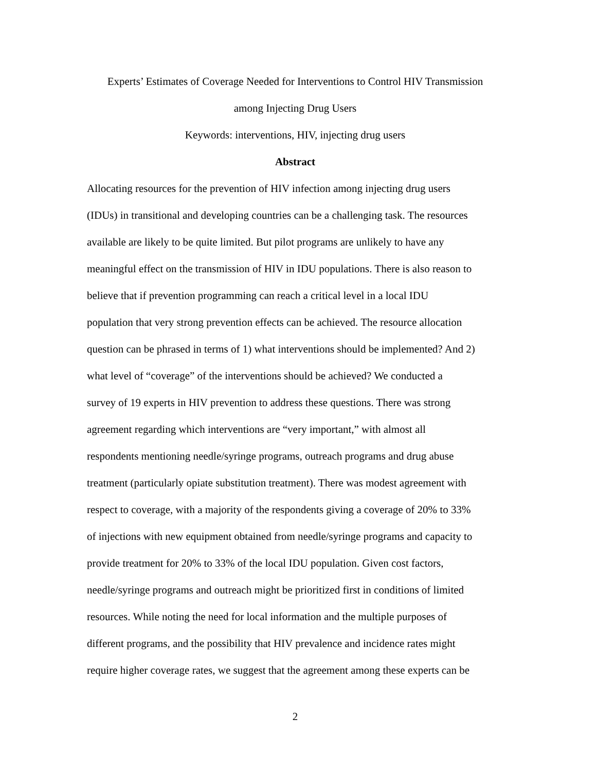Experts’ Estimates of Coverage Needed for Interventions to Control HIV Transmission
among Injecting Drug Users
Keywords: interventions, HIV, injecting drug users
Abstract
Allocating resources for the prevention of HIV infection among injecting drug users
(IDUs) in transitional and developing countries can be a challenging task. The resources
available are likely to be quite limited. But pilot programs are unlikely to have any
meaningful effect on the transmission of HIV in IDU populations. There is also reason to
believe that if prevention programming can reach a critical level in a local IDU
population that very strong prevention effects can be achieved. The resource allocation
question can be phrased in terms of 1) what interventions should be implemented? And 2)
what level of “coverage” of the interventions should be achieved? We conducted a
survey of 19 experts in HIV prevention to address these questions. There was strong
agreement regarding which interventions are “very important,” with almost all
respondents mentioning needle/syringe programs, outreach programs and drug abuse
treatment (particularly opiate substitution treatment). There was modest agreement with
respect to coverage, with a majority of the respondents giving a coverage of 20% to 33%
of injections with new equipment obtained from needle/syringe programs and capacity to
provide treatment for 20% to 33% of the local IDU population. Given cost factors,
needle/syringe programs and outreach might be prioritized first in conditions of limited
resources. While noting the need for local information and the multiple purposes of
different programs, and the possibility that HIV prevalence and incidence rates might
require higher coverage rates, we suggest that the agreement among these experts can be
2